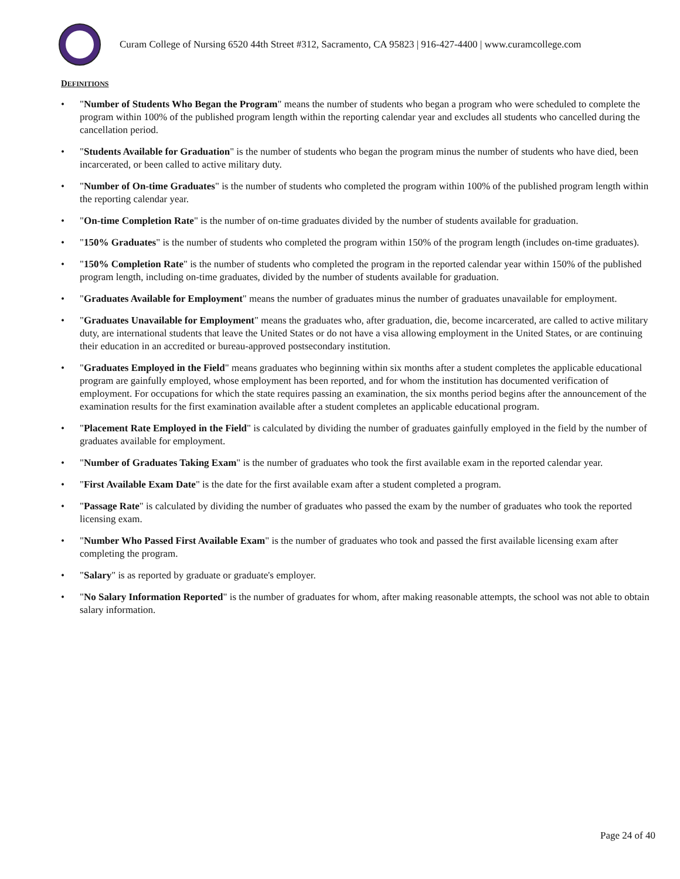Curam College of Nursing 6520 44th Street #312, Sacramento, CA 95823 | 916-427-4400 | www.curamcollege.com
DEFINITIONS
• "Number of Students Who Began the Program" means the number of students who began a program who were scheduled to complete the program within 100% of the published program length within the reporting calendar year and excludes all students who cancelled during the cancellation period.
• "Students Available for Graduation" is the number of students who began the program minus the number of students who have died, been incarcerated, or been called to active military duty.
• "Number of On-time Graduates" is the number of students who completed the program within 100% of the published program length within the reporting calendar year.
• "On-time Completion Rate" is the number of on-time graduates divided by the number of students available for graduation.
• "150% Graduates" is the number of students who completed the program within 150% of the program length (includes on-time graduates).
• "150% Completion Rate" is the number of students who completed the program in the reported calendar year within 150% of the published program length, including on-time graduates, divided by the number of students available for graduation.
• "Graduates Available for Employment" means the number of graduates minus the number of graduates unavailable for employment.
• "Graduates Unavailable for Employment" means the graduates who, after graduation, die, become incarcerated, are called to active military duty, are international students that leave the United States or do not have a visa allowing employment in the United States, or are continuing their education in an accredited or bureau-approved postsecondary institution.
• "Graduates Employed in the Field" means graduates who beginning within six months after a student completes the applicable educational program are gainfully employed, whose employment has been reported, and for whom the institution has documented verification of employment. For occupations for which the state requires passing an examination, the six months period begins after the announcement of the examination results for the first examination available after a student completes an applicable educational program.
• "Placement Rate Employed in the Field" is calculated by dividing the number of graduates gainfully employed in the field by the number of graduates available for employment.
• "Number of Graduates Taking Exam" is the number of graduates who took the first available exam in the reported calendar year.
• "First Available Exam Date" is the date for the first available exam after a student completed a program.
• "Passage Rate" is calculated by dividing the number of graduates who passed the exam by the number of graduates who took the reported licensing exam.
• "Number Who Passed First Available Exam" is the number of graduates who took and passed the first available licensing exam after completing the program.
• "Salary" is as reported by graduate or graduate's employer.
• "No Salary Information Reported" is the number of graduates for whom, after making reasonable attempts, the school was not able to obtain salary information.
Page 24 of 40